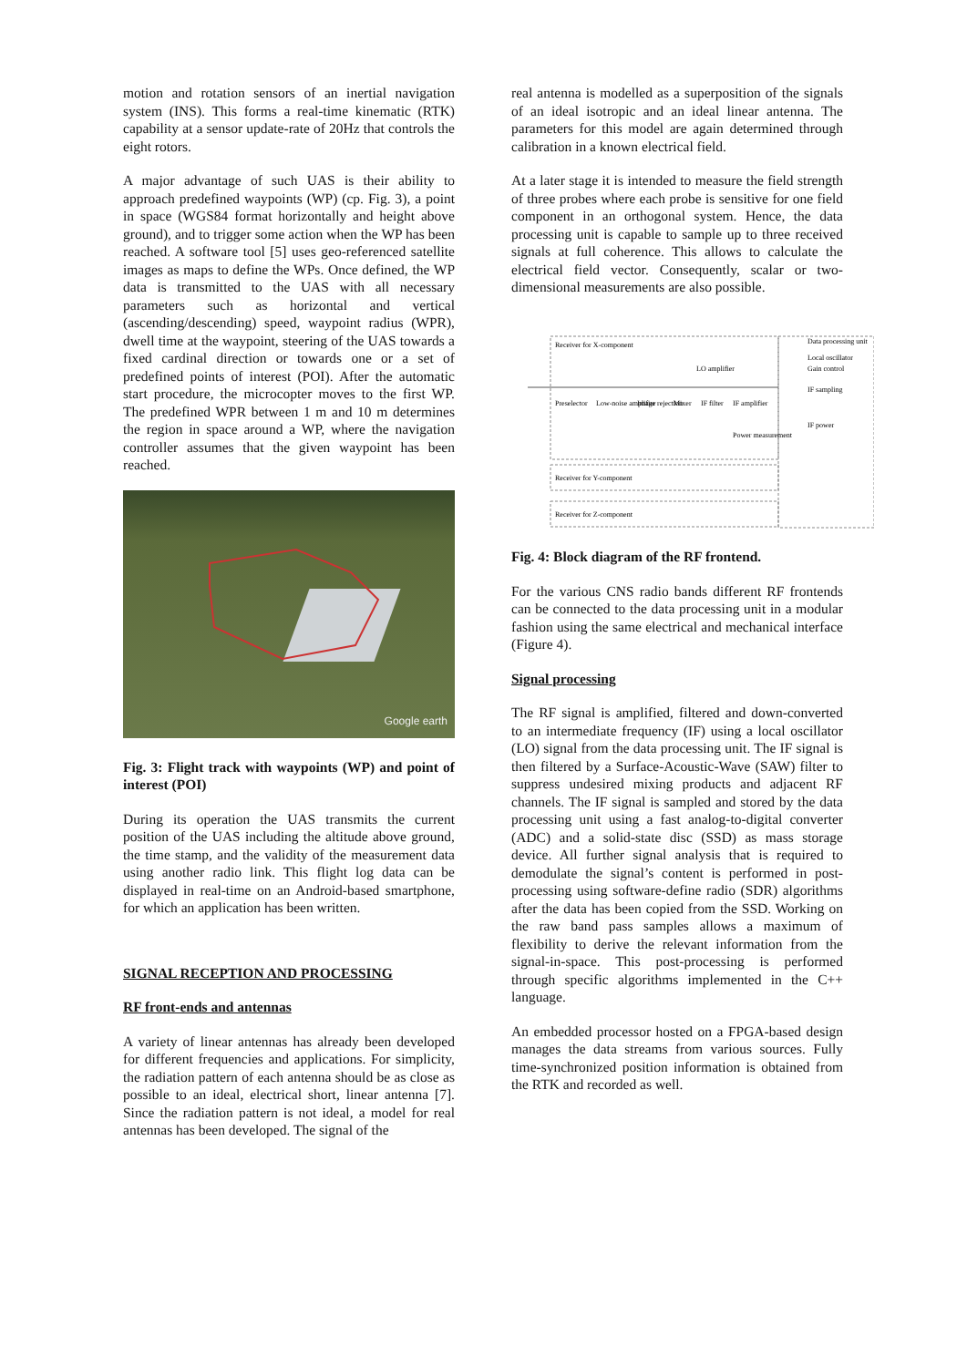motion and rotation sensors of an inertial navigation system (INS). This forms a real-time kinematic (RTK) capability at a sensor update-rate of 20Hz that controls the eight rotors.
A major advantage of such UAS is their ability to approach predefined waypoints (WP) (cp. Fig. 3), a point in space (WGS84 format horizontally and height above ground), and to trigger some action when the WP has been reached. A software tool [5] uses geo-referenced satellite images as maps to define the WPs. Once defined, the WP data is transmitted to the UAS with all necessary parameters such as horizontal and vertical (ascending/descending) speed, waypoint radius (WPR), dwell time at the waypoint, steering of the UAS towards a fixed cardinal direction or towards one or a set of predefined points of interest (POI). After the automatic start procedure, the microcopter moves to the first WP. The predefined WPR between 1 m and 10 m determines the region in space around a WP, where the navigation controller assumes that the given waypoint has been reached.
Google earth
Fig. 3: Flight track with waypoints (WP) and point of interest (POI)
During its operation the UAS transmits the current position of the UAS including the altitude above ground, the time stamp, and the validity of the measurement data using another radio link. This flight log data can be displayed in real-time on an Android-based smartphone, for which an application has been written.
SIGNAL RECEPTION AND PROCESSING
RF front-ends and antennas
A variety of linear antennas has already been developed for different frequencies and applications. For simplicity, the radiation pattern of each antenna should be as close as possible to an ideal, electrical short, linear antenna [7]. Since the radiation pattern is not ideal, a model for real antennas has been developed. The signal of the
real antenna is modelled as a superposition of the signals of an ideal isotropic and an ideal linear antenna. The parameters for this model are again determined through calibration in a known electrical field.
At a later stage it is intended to measure the field strength of three probes where each probe is sensitive for one field component in an orthogonal system. Hence, the data processing unit is capable to sample up to three received signals at full coherence. This allows to calculate the electrical field vector. Consequently, scalar or two-dimensional measurements are also possible.
Receiver for X-component
Data processing unit
Local oscillator
Gain control
IF sampling
IF power
LO amplifier
Preselector
Low-noise amplifier
Image rejection
Mixer
IF filter
IF amplifier
Power measurement
Receiver for Y-component
Receiver for Z-component
Fig. 4: Block diagram of the RF frontend.
For the various CNS radio bands different RF frontends can be connected to the data processing unit in a modular fashion using the same electrical and mechanical interface (Figure 4).
Signal processing
The RF signal is amplified, filtered and down-converted to an intermediate frequency (IF) using a local oscillator (LO) signal from the data processing unit. The IF signal is then filtered by a Surface-Acoustic-Wave (SAW) filter to suppress undesired mixing products and adjacent RF channels. The IF signal is sampled and stored by the data processing unit using a fast analog-to-digital converter (ADC) and a solid-state disc (SSD) as mass storage device. All further signal analysis that is required to demodulate the signal’s content is performed in post-processing using software-define radio (SDR) algorithms after the data has been copied from the SSD. Working on the raw band pass samples allows a maximum of flexibility to derive the relevant information from the signal-in-space. This post-processing is performed through specific algorithms implemented in the C++ language.
An embedded processor hosted on a FPGA-based design manages the data streams from various sources. Fully time-synchronized position information is obtained from the RTK and recorded as well.